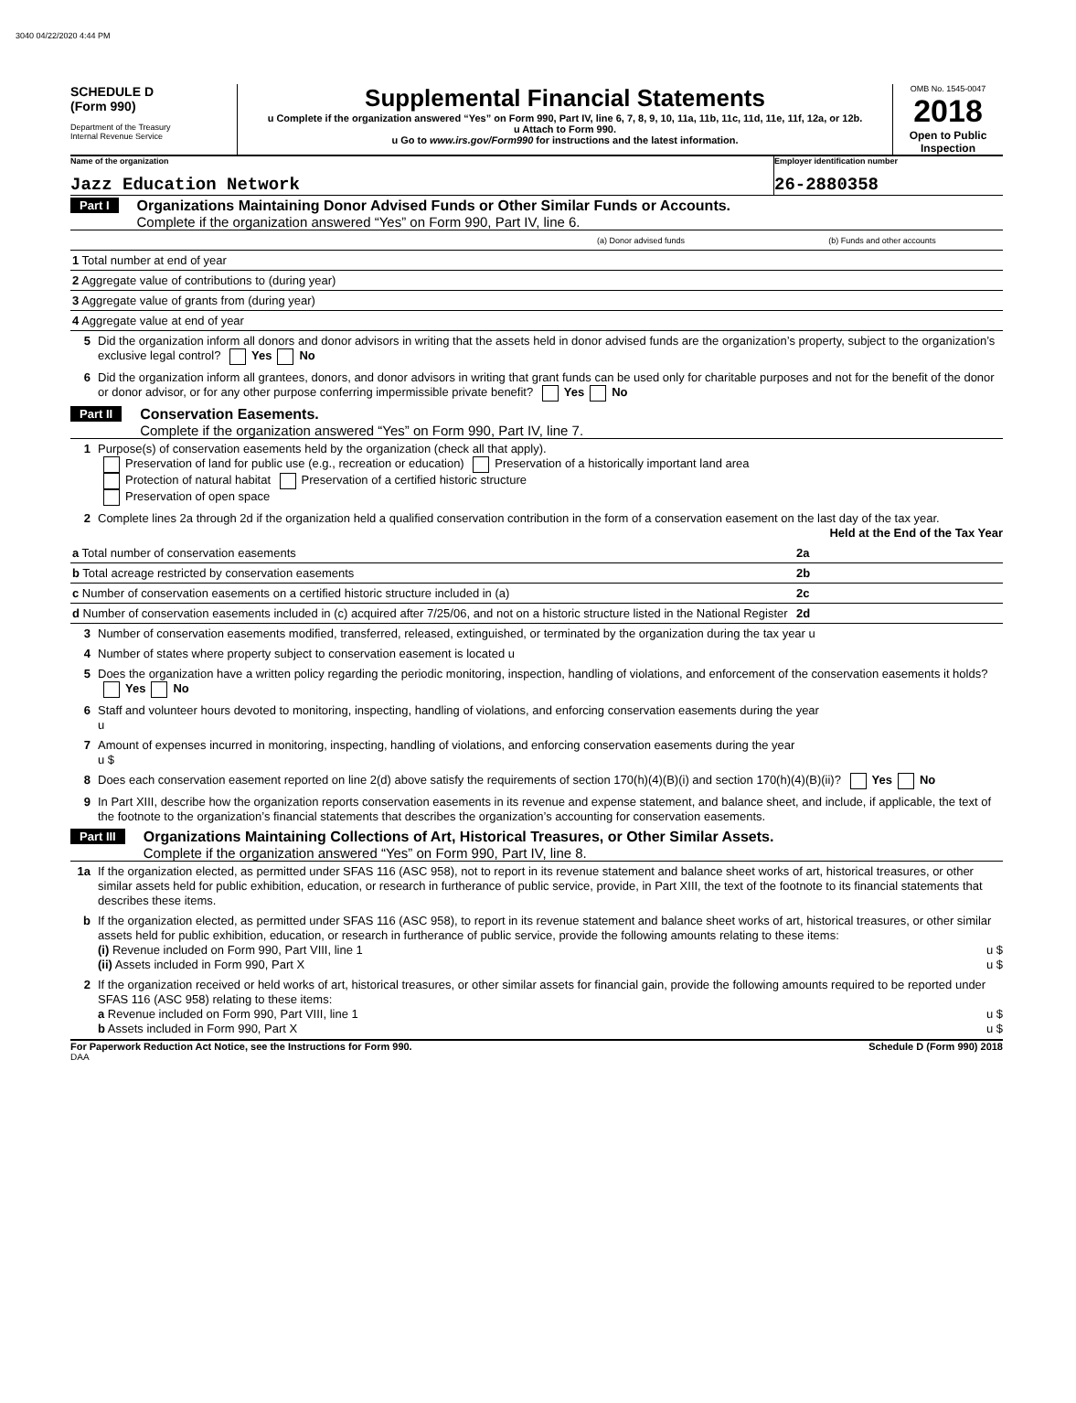3040 04/22/2020 4:44 PM
SCHEDULE D
(Form 990)
Department of the Treasury
Internal Revenue Service
Supplemental Financial Statements
u Complete if the organization answered “Yes” on Form 990, Part IV, line 6, 7, 8, 9, 10, 11a, 11b, 11c, 11d, 11e, 11f, 12a, or 12b.
u Attach to Form 990.
u Go to www.irs.gov/Form990 for instructions and the latest information.
OMB No. 1545-0047
2018
Open to Public Inspection
Name of the organization
Jazz Education Network
Employer identification number
26-2880358
Part I
Organizations Maintaining Donor Advised Funds or Other Similar Funds or Accounts.
Complete if the organization answered “Yes” on Form 990, Part IV, line 6.
| | (a) Donor advised funds | (b) Funds and other accounts |
| 1 Total number at end of year | | |
| 2 Aggregate value of contributions to (during year) | | |
| 3 Aggregate value of grants from (during year) | | |
| 4 Aggregate value at end of year | | |
5 Did the organization inform all donors and donor advisors in writing that the assets held in donor advised funds are the organization’s property, subject to the organization’s exclusive legal control? Yes No
6 Did the organization inform all grantees, donors, and donor advisors in writing that grant funds can be used only for charitable purposes and not for the benefit of the donor or donor advisor, or for any other purpose conferring impermissible private benefit? Yes No
Part II
Conservation Easements.
Complete if the organization answered “Yes” on Form 990, Part IV, line 7.
1 Purpose(s) of conservation easements held by the organization (check all that apply).
Preservation of land for public use (e.g., recreation or education) Preservation of a historically important land area
Protection of natural habitat Preservation of a certified historic structure
Preservation of open space
2 Complete lines 2a through 2d if the organization held a qualified conservation contribution in the form of a conservation easement on the last day of the tax year. Held at the End of the Tax Year
| a Total number of conservation easements | 2a | |
| b Total acreage restricted by conservation easements | 2b | |
| c Number of conservation easements on a certified historic structure included in (a) | 2c | |
| d Number of conservation easements included in (c) acquired after 7/25/06, and not on a historic structure listed in the National Register | 2d | |
3 Number of conservation easements modified, transferred, released, extinguished, or terminated by the organization during the tax year u
4 Number of states where property subject to conservation easement is located u
5 Does the organization have a written policy regarding the periodic monitoring, inspection, handling of violations, and enforcement of the conservation easements it holds? Yes No
6 Staff and volunteer hours devoted to monitoring, inspecting, handling of violations, and enforcing conservation easements during the year
u
7 Amount of expenses incurred in monitoring, inspecting, handling of violations, and enforcing conservation easements during the year
u $
8 Does each conservation easement reported on line 2(d) above satisfy the requirements of section 170(h)(4)(B)(i) and section 170(h)(4)(B)(ii)? Yes No
9 In Part XIII, describe how the organization reports conservation easements in its revenue and expense statement, and balance sheet, and include, if applicable, the text of the footnote to the organization’s financial statements that describes the organization’s accounting for conservation easements.
Part III
Organizations Maintaining Collections of Art, Historical Treasures, or Other Similar Assets.
Complete if the organization answered “Yes” on Form 990, Part IV, line 8.
1a If the organization elected, as permitted under SFAS 116 (ASC 958), not to report in its revenue statement and balance sheet works of art, historical treasures, or other similar assets held for public exhibition, education, or research in furtherance of public service, provide, in Part XIII, the text of the footnote to its financial statements that describes these items.
b If the organization elected, as permitted under SFAS 116 (ASC 958), to report in its revenue statement and balance sheet works of art, historical treasures, or other similar assets held for public exhibition, education, or research in furtherance of public service, provide the following amounts relating to these items:
(i) Revenue included on Form 990, Part VIII, line 1 u $
(ii) Assets included in Form 990, Part X u $
2 If the organization received or held works of art, historical treasures, or other similar assets for financial gain, provide the following amounts required to be reported under SFAS 116 (ASC 958) relating to these items:
a Revenue included on Form 990, Part VIII, line 1 u $
b Assets included in Form 990, Part X u $
For Paperwork Reduction Act Notice, see the Instructions for Form 990. Schedule D (Form 990) 2018
DAA